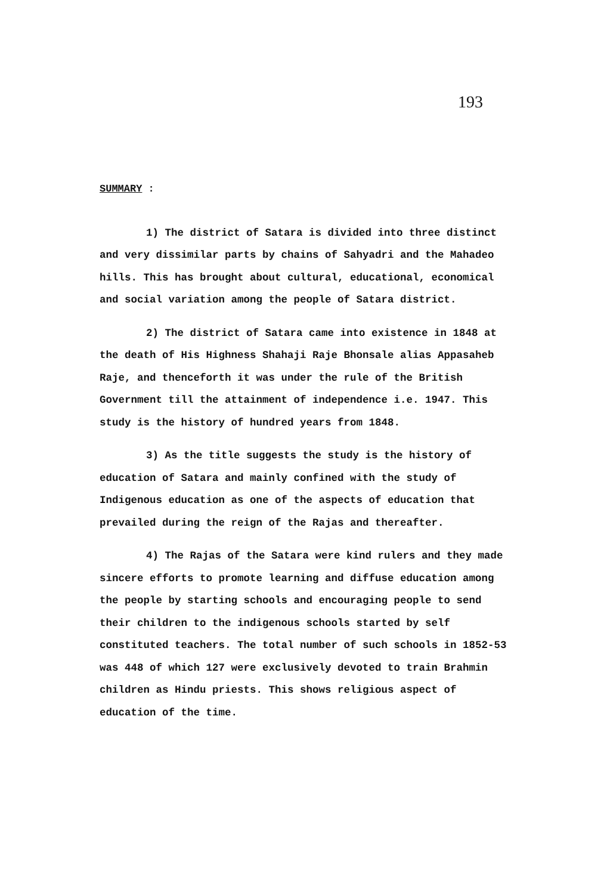193
SUMMARY :
1) The district of Satara is divided into three distinct and very dissimilar parts by chains of Sahyadri and the Mahadeo hills. This has brought about cultural, educational, economical and social variation among the people of Satara district.
2) The district of Satara came into existence in 1848 at the death of His Highness Shahaji Raje Bhonsale alias Appasaheb Raje, and thenceforth it was under the rule of the British Government till the attainment of independence i.e. 1947. This study is the history of hundred years from 1848.
3) As the title suggests the study is the history of education of Satara and mainly confined with the study of Indigenous education as one of the aspects of education that prevailed during the reign of the Rajas and thereafter.
4) The Rajas of the Satara were kind rulers and they made sincere efforts to promote learning and diffuse education among the people by starting schools and encouraging people to send their children to the indigenous schools started by self constituted teachers. The total number of such schools in 1852-53 was 448 of which 127 were exclusively devoted to train Brahmin children as Hindu priests. This shows religious aspect of education of the time.